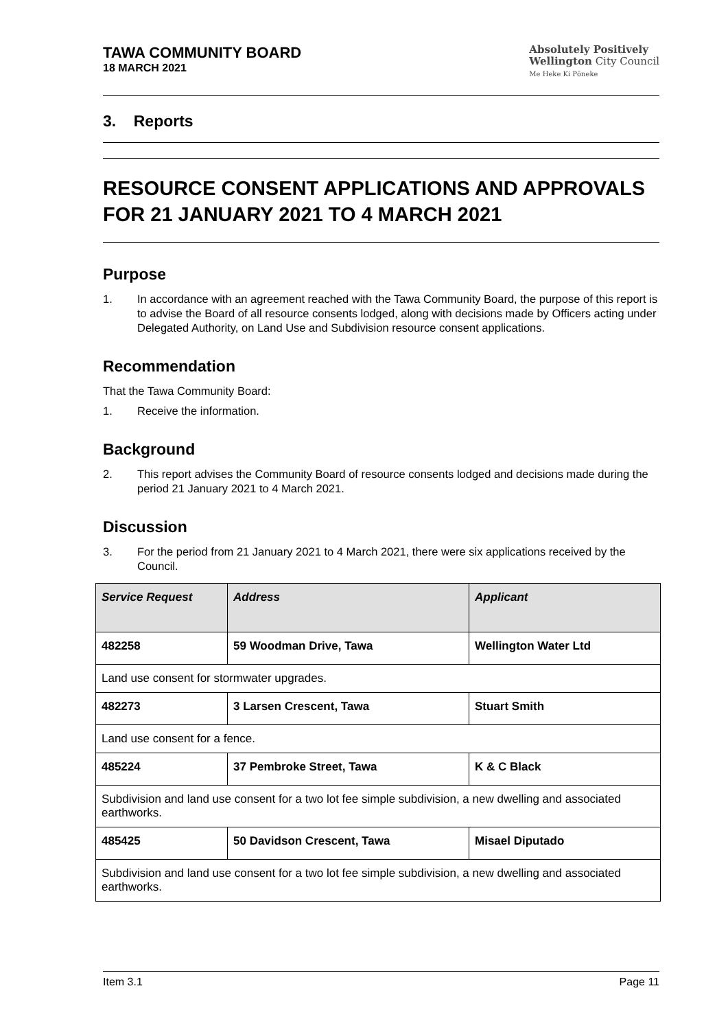TAWA COMMUNITY BOARD
18 MARCH 2021
Absolutely Positively
Wellington City Council
Me Heke Ki Pōneke
3. Reports
RESOURCE CONSENT APPLICATIONS AND APPROVALS FOR 21 JANUARY 2021 TO 4 MARCH 2021
Purpose
1. In accordance with an agreement reached with the Tawa Community Board, the purpose of this report is to advise the Board of all resource consents lodged, along with decisions made by Officers acting under Delegated Authority, on Land Use and Subdivision resource consent applications.
Recommendation
That the Tawa Community Board:
1. Receive the information.
Background
2. This report advises the Community Board of resource consents lodged and decisions made during the period 21 January 2021 to 4 March 2021.
Discussion
3. For the period from 21 January 2021 to 4 March 2021, there were six applications received by the Council.
| Service Request | Address | Applicant |
| --- | --- | --- |
| 482258 | 59 Woodman Drive, Tawa | Wellington Water Ltd |
| Land use consent for stormwater upgrades. | | |
| 482273 | 3 Larsen Crescent, Tawa | Stuart Smith |
| Land use consent for a fence. | | |
| 485224 | 37 Pembroke Street, Tawa | K & C Black |
| Subdivision and land use consent for a two lot fee simple subdivision, a new dwelling and associated earthworks. | | |
| 485425 | 50 Davidson Crescent, Tawa | Misael Diputado |
| Subdivision and land use consent for a two lot fee simple subdivision, a new dwelling and associated earthworks. | | |
Item 3.1 Page 11